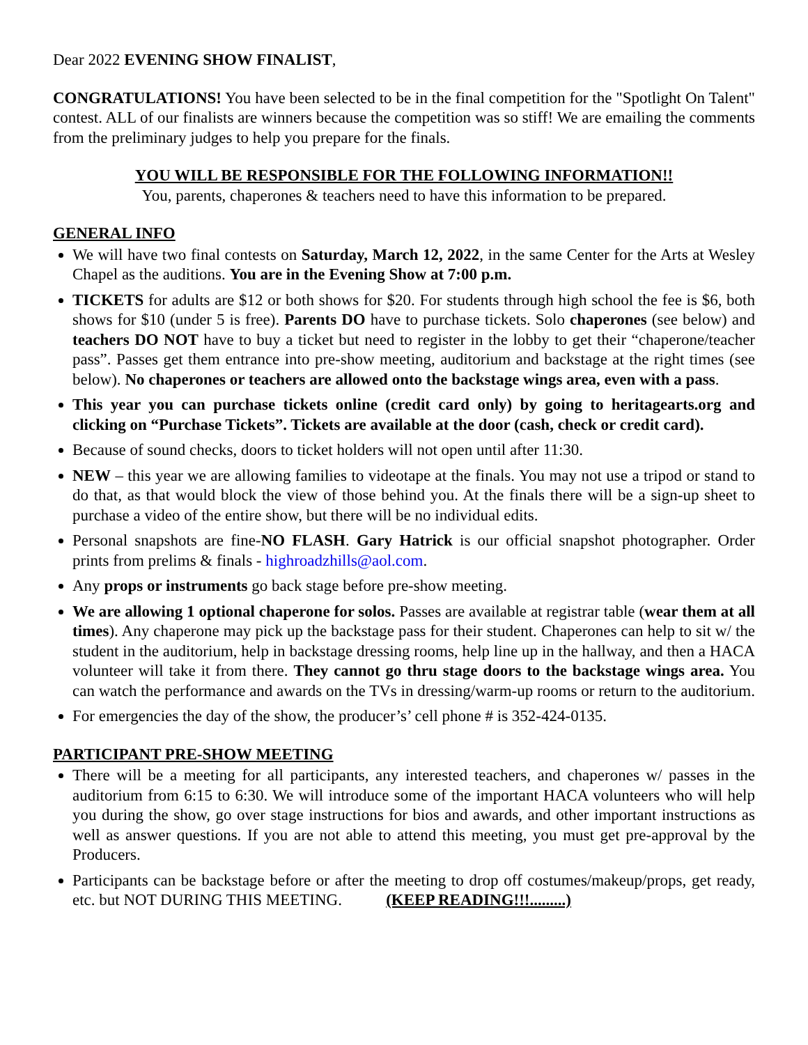Dear 2022 EVENING SHOW FINALIST,
CONGRATULATIONS! You have been selected to be in the final competition for the "Spotlight On Talent" contest. ALL of our finalists are winners because the competition was so stiff! We are emailing the comments from the preliminary judges to help you prepare for the finals.
YOU WILL BE RESPONSIBLE FOR THE FOLLOWING INFORMATION!!
You, parents, chaperones & teachers need to have this information to be prepared.
GENERAL INFO
We will have two final contests on Saturday, March 12, 2022, in the same Center for the Arts at Wesley Chapel as the auditions. You are in the Evening Show at 7:00 p.m.
TICKETS for adults are $12 or both shows for $20. For students through high school the fee is $6, both shows for $10 (under 5 is free). Parents DO have to purchase tickets. Solo chaperones (see below) and teachers DO NOT have to buy a ticket but need to register in the lobby to get their “chaperone/teacher pass”. Passes get them entrance into pre-show meeting, auditorium and backstage at the right times (see below). No chaperones or teachers are allowed onto the backstage wings area, even with a pass.
This year you can purchase tickets online (credit card only) by going to heritagearts.org and clicking on “Purchase Tickets”. Tickets are available at the door (cash, check or credit card).
Because of sound checks, doors to ticket holders will not open until after 11:30.
NEW – this year we are allowing families to videotape at the finals. You may not use a tripod or stand to do that, as that would block the view of those behind you. At the finals there will be a sign-up sheet to purchase a video of the entire show, but there will be no individual edits.
Personal snapshots are fine-NO FLASH. Gary Hatrick is our official snapshot photographer. Order prints from prelims & finals - highroadzhills@aol.com.
Any props or instruments go back stage before pre-show meeting.
We are allowing 1 optional chaperone for solos. Passes are available at registrar table (wear them at all times). Any chaperone may pick up the backstage pass for their student. Chaperones can help to sit w/ the student in the auditorium, help in backstage dressing rooms, help line up in the hallway, and then a HACA volunteer will take it from there. They cannot go thru stage doors to the backstage wings area. You can watch the performance and awards on the TVs in dressing/warm-up rooms or return to the auditorium.
For emergencies the day of the show, the producer’s’ cell phone # is 352-424-0135.
PARTICIPANT PRE-SHOW MEETING
There will be a meeting for all participants, any interested teachers, and chaperones w/ passes in the auditorium from 6:15 to 6:30. We will introduce some of the important HACA volunteers who will help you during the show, go over stage instructions for bios and awards, and other important instructions as well as answer questions. If you are not able to attend this meeting, you must get pre-approval by the Producers.
Participants can be backstage before or after the meeting to drop off costumes/makeup/props, get ready, etc. but NOT DURING THIS MEETING. (KEEP READING!!!.........)